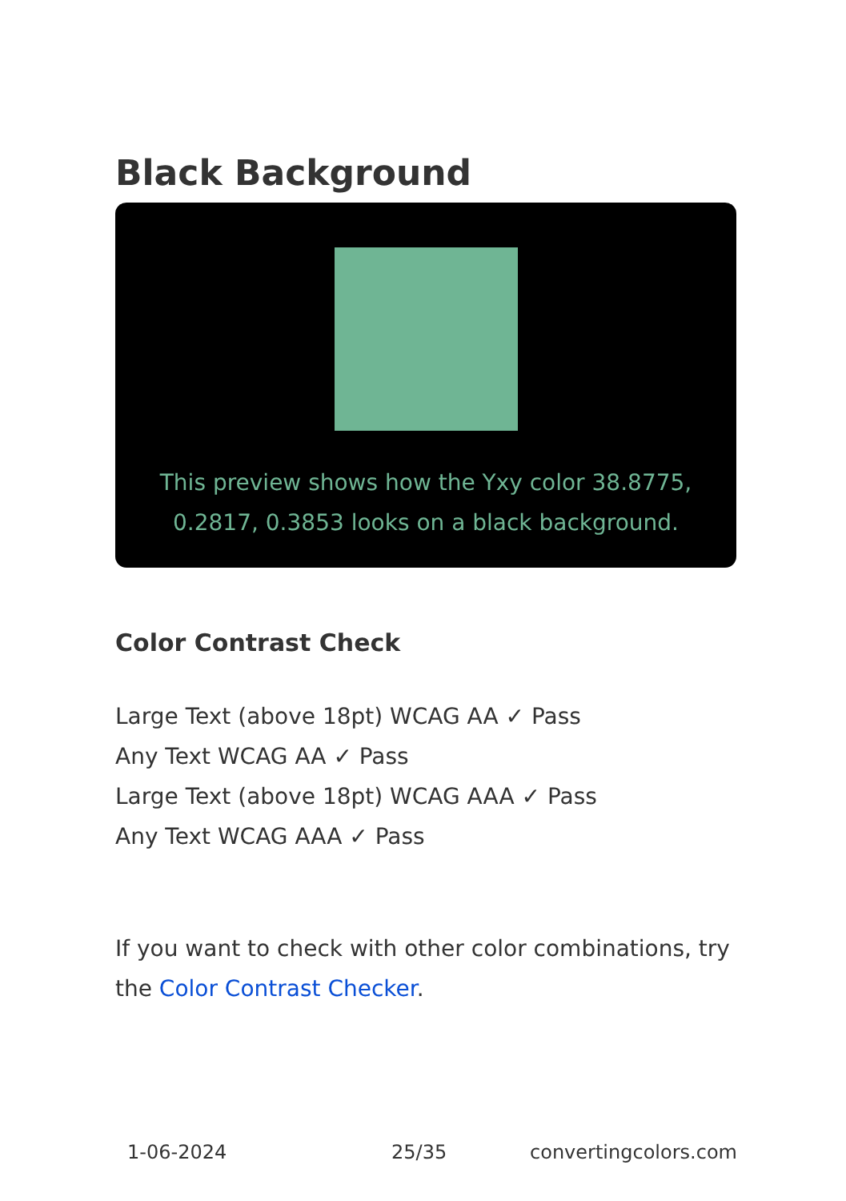Black Background
This preview shows how the Yxy color 38.8775, 0.2817, 0.3853 looks on a black background.
Color Contrast Check
Large Text (above 18pt) WCAG AA ✓ Pass
Any Text WCAG AA ✓ Pass
Large Text (above 18pt) WCAG AAA ✓ Pass
Any Text WCAG AAA ✓ Pass
If you want to check with other color combinations, try the Color Contrast Checker.
1-06-2024 25/35 convertingcolors.com